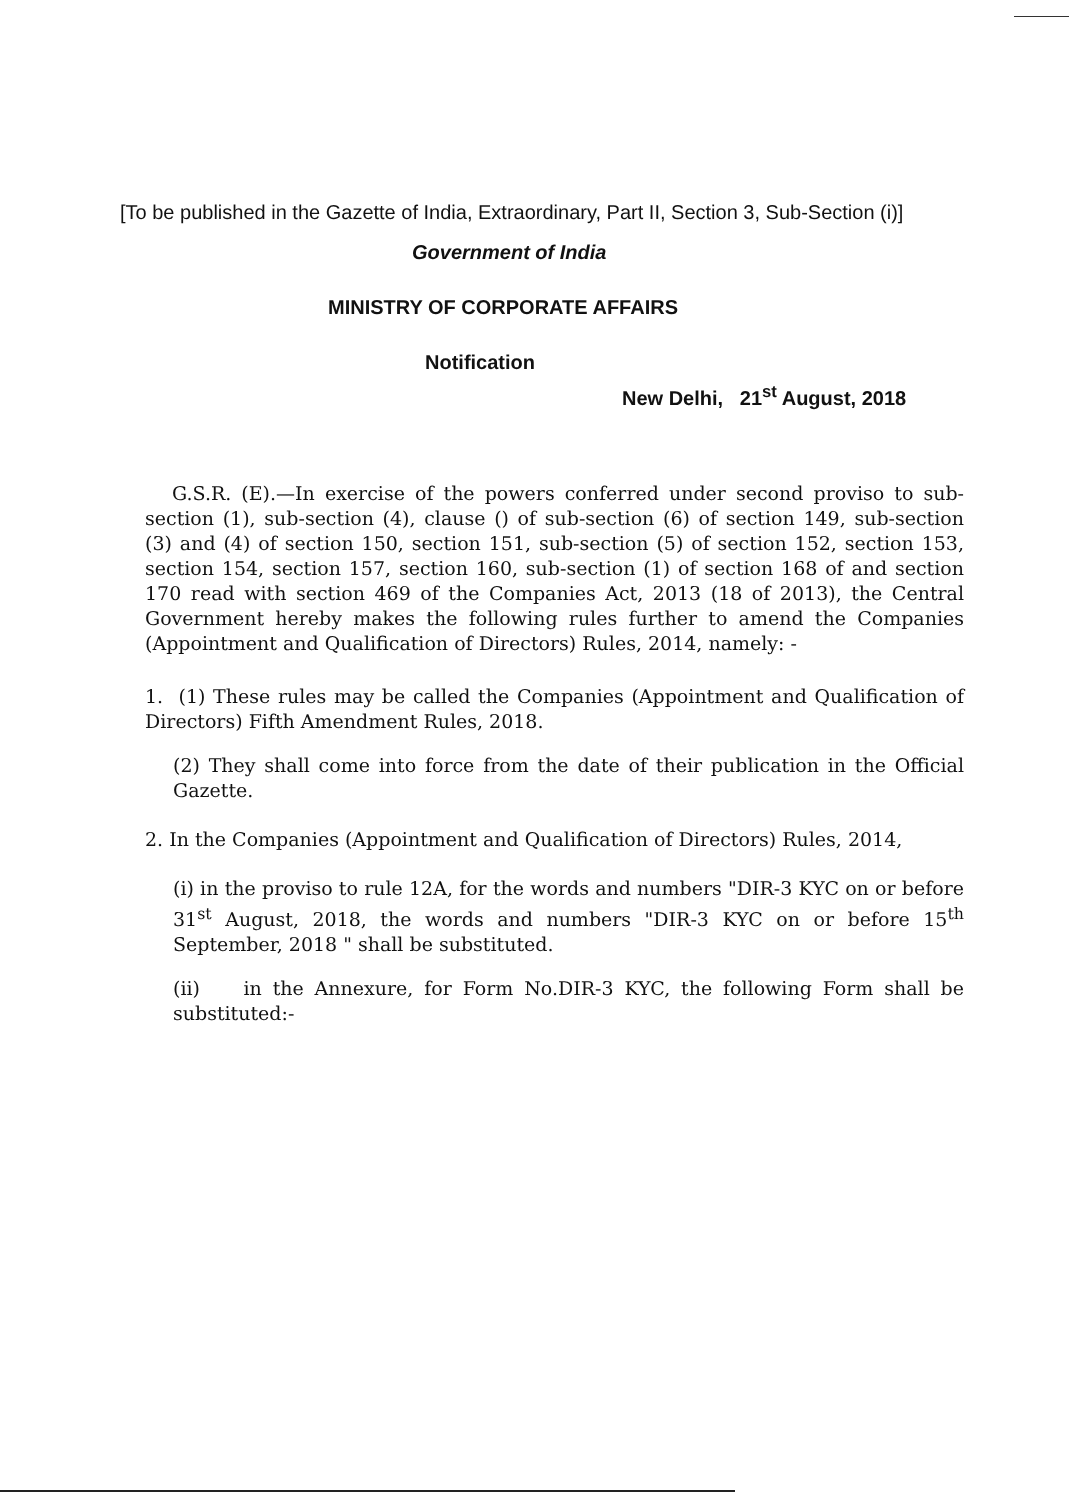[To be published in the Gazette of India, Extraordinary, Part II, Section 3, Sub-Section (i)]
Government of India
MINISTRY OF CORPORATE AFFAIRS
Notification
New Delhi, 21<sup>st</sup> August, 2018
G.S.R. (E).—In exercise of the powers conferred under second proviso to sub-section (1), sub-section (4), clause () of sub-section (6) of section 149, sub-section (3) and (4) of section 150, section 151, sub-section (5) of section 152, section 153, section 154, section 157, section 160, sub-section (1) of section 168 of and section 170 read with section 469 of the Companies Act, 2013 (18 of 2013), the Central Government hereby makes the following rules further to amend the Companies (Appointment and Qualification of Directors) Rules, 2014, namely: -
1. (1) These rules may be called the Companies (Appointment and Qualification of Directors) Fifth Amendment Rules, 2018.
(2) They shall come into force from the date of their publication in the Official Gazette.
2. In the Companies (Appointment and Qualification of Directors) Rules, 2014,
(i) in the proviso to rule 12A, for the words and numbers "DIR-3 KYC on or before 31<sup>st</sup> August, 2018, the words and numbers "DIR-3 KYC on or before 15<sup>th</sup> September, 2018 " shall be substituted.
(ii) in the Annexure, for Form No.DIR-3 KYC, the following Form shall be substituted:-